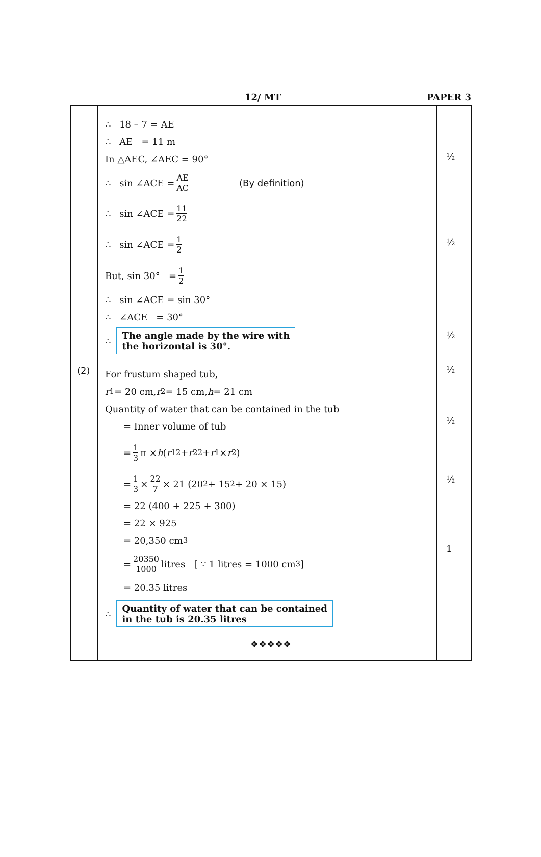12/ MT PAPER 3
(2)
∴ 18 – 7 = AE
∴ AE = 11 m
In △AEC, ∠AEC = 90°
∴ sin ∠ACE = AE AC (By definition)
∴ sin ∠ACE = 11 22
∴ sin ∠ACE = 1 2
But, sin 30° = 1 2
∴ sin ∠ACE = sin 30°
∴ ∠ACE = 30°
∴ The angle made by the wire with
the horizontal is 30°.
For frustum shaped tub,
r<sub>1</sub> = 20 cm, r<sub>2</sub> = 15 cm, h = 21 cm
Quantity of water that can be contained in the tub
= Inner volume of tub
= 1 3 π × h (r<sub>1</sub><sup>2</sup> + r<sub>2</sub><sup>2</sup> + r<sub>1</sub> × r<sub>2</sub>)
= 1 3 × 22 7 × 21 (20<sup>2</sup> + 15<sup>2</sup> + 20 × 15)
= 22 (400 + 225 + 300)
= 22 × 925
= 20,350 cm<sup>3</sup>
= 20350 1000 litres [ ∵ 1 litres = 1000 cm<sup>3</sup>]
= 20.35 litres
∴ Quantity of water that can be contained
in the tub is 20.35 litres
❖❖❖❖❖
½
½
½
½
½
½
1